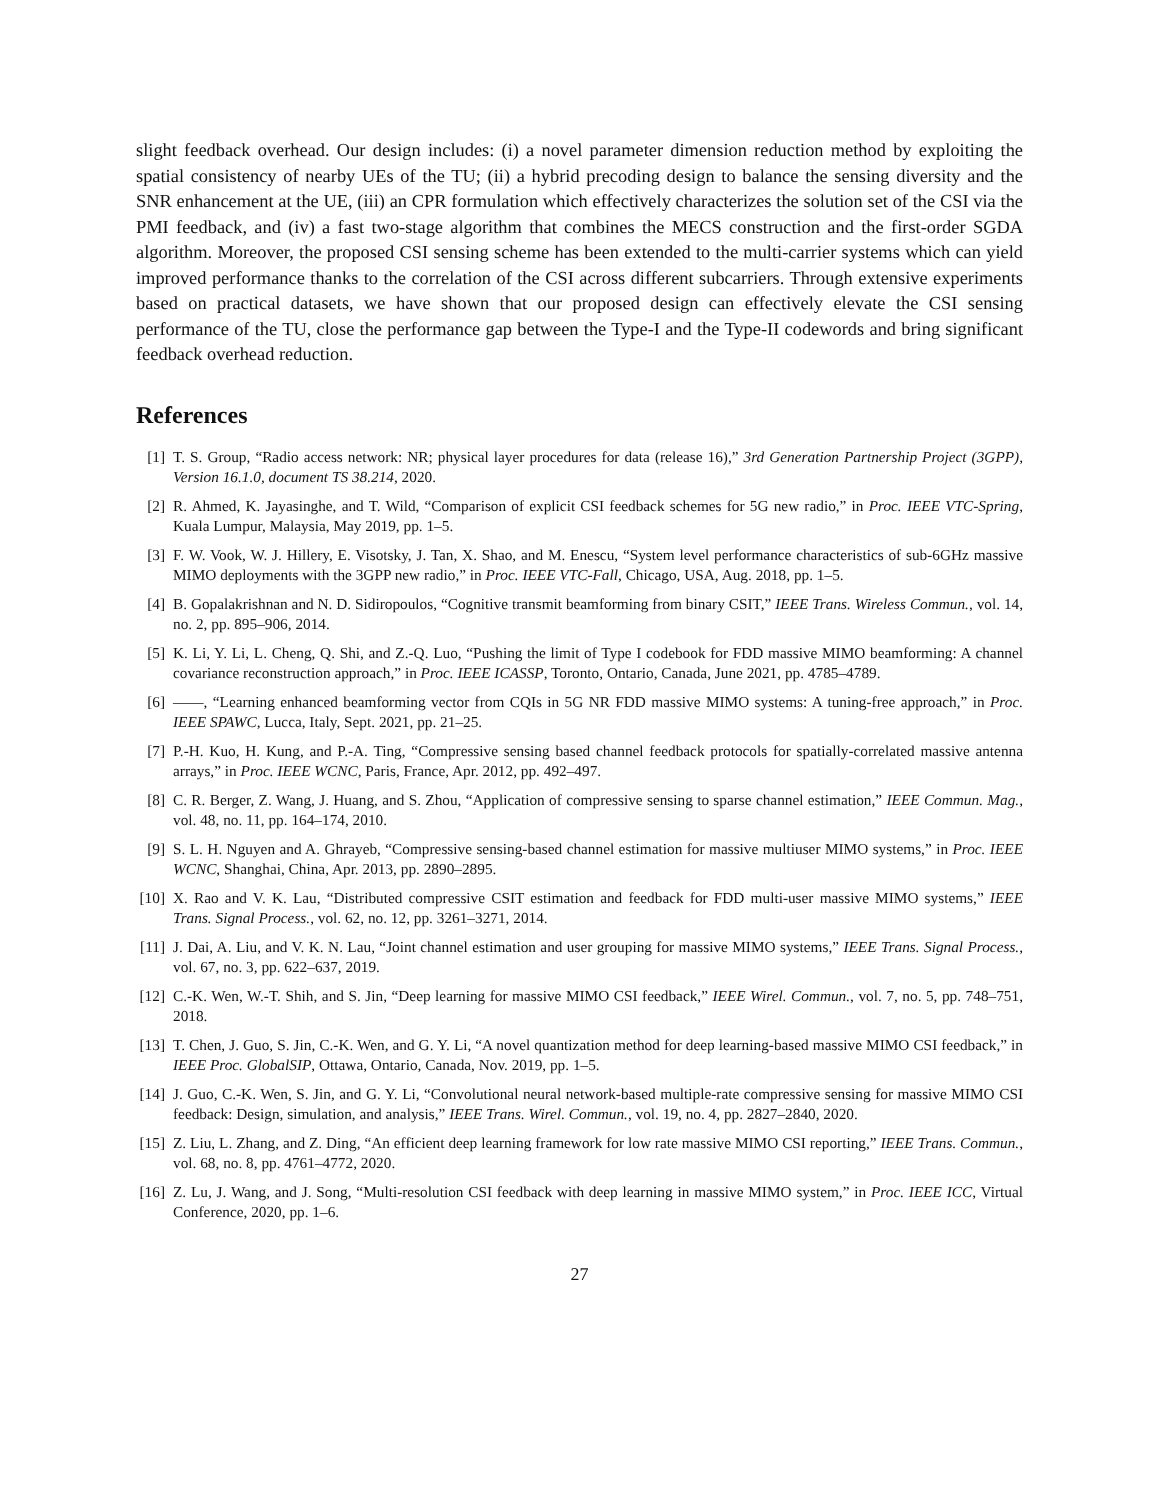slight feedback overhead. Our design includes: (i) a novel parameter dimension reduction method by exploiting the spatial consistency of nearby UEs of the TU; (ii) a hybrid precoding design to balance the sensing diversity and the SNR enhancement at the UE, (iii) an CPR formulation which effectively characterizes the solution set of the CSI via the PMI feedback, and (iv) a fast two-stage algorithm that combines the MECS construction and the first-order SGDA algorithm. Moreover, the proposed CSI sensing scheme has been extended to the multi-carrier systems which can yield improved performance thanks to the correlation of the CSI across different subcarriers. Through extensive experiments based on practical datasets, we have shown that our proposed design can effectively elevate the CSI sensing performance of the TU, close the performance gap between the Type-I and the Type-II codewords and bring significant feedback overhead reduction.
References
[1] T. S. Group, “Radio access network: NR; physical layer procedures for data (release 16),” 3rd Generation Partnership Project (3GPP), Version 16.1.0, document TS 38.214, 2020.
[2] R. Ahmed, K. Jayasinghe, and T. Wild, “Comparison of explicit CSI feedback schemes for 5G new radio,” in Proc. IEEE VTC-Spring, Kuala Lumpur, Malaysia, May 2019, pp. 1–5.
[3] F. W. Vook, W. J. Hillery, E. Visotsky, J. Tan, X. Shao, and M. Enescu, “System level performance characteristics of sub-6GHz massive MIMO deployments with the 3GPP new radio,” in Proc. IEEE VTC-Fall, Chicago, USA, Aug. 2018, pp. 1–5.
[4] B. Gopalakrishnan and N. D. Sidiropoulos, “Cognitive transmit beamforming from binary CSIT,” IEEE Trans. Wireless Commun., vol. 14, no. 2, pp. 895–906, 2014.
[5] K. Li, Y. Li, L. Cheng, Q. Shi, and Z.-Q. Luo, “Pushing the limit of Type I codebook for FDD massive MIMO beamforming: A channel covariance reconstruction approach,” in Proc. IEEE ICASSP, Toronto, Ontario, Canada, June 2021, pp. 4785–4789.
[6] ——, “Learning enhanced beamforming vector from CQIs in 5G NR FDD massive MIMO systems: A tuning-free approach,” in Proc. IEEE SPAWC, Lucca, Italy, Sept. 2021, pp. 21–25.
[7] P.-H. Kuo, H. Kung, and P.-A. Ting, “Compressive sensing based channel feedback protocols for spatially-correlated massive antenna arrays,” in Proc. IEEE WCNC, Paris, France, Apr. 2012, pp. 492–497.
[8] C. R. Berger, Z. Wang, J. Huang, and S. Zhou, “Application of compressive sensing to sparse channel estimation,” IEEE Commun. Mag., vol. 48, no. 11, pp. 164–174, 2010.
[9] S. L. H. Nguyen and A. Ghrayeb, “Compressive sensing-based channel estimation for massive multiuser MIMO systems,” in Proc. IEEE WCNC, Shanghai, China, Apr. 2013, pp. 2890–2895.
[10] X. Rao and V. K. Lau, “Distributed compressive CSIT estimation and feedback for FDD multi-user massive MIMO systems,” IEEE Trans. Signal Process., vol. 62, no. 12, pp. 3261–3271, 2014.
[11] J. Dai, A. Liu, and V. K. N. Lau, “Joint channel estimation and user grouping for massive MIMO systems,” IEEE Trans. Signal Process., vol. 67, no. 3, pp. 622–637, 2019.
[12] C.-K. Wen, W.-T. Shih, and S. Jin, “Deep learning for massive MIMO CSI feedback,” IEEE Wirel. Commun., vol. 7, no. 5, pp. 748–751, 2018.
[13] T. Chen, J. Guo, S. Jin, C.-K. Wen, and G. Y. Li, “A novel quantization method for deep learning-based massive MIMO CSI feedback,” in IEEE Proc. GlobalSIP, Ottawa, Ontario, Canada, Nov. 2019, pp. 1–5.
[14] J. Guo, C.-K. Wen, S. Jin, and G. Y. Li, “Convolutional neural network-based multiple-rate compressive sensing for massive MIMO CSI feedback: Design, simulation, and analysis,” IEEE Trans. Wirel. Commun., vol. 19, no. 4, pp. 2827–2840, 2020.
[15] Z. Liu, L. Zhang, and Z. Ding, “An efficient deep learning framework for low rate massive MIMO CSI reporting,” IEEE Trans. Commun., vol. 68, no. 8, pp. 4761–4772, 2020.
[16] Z. Lu, J. Wang, and J. Song, “Multi-resolution CSI feedback with deep learning in massive MIMO system,” in Proc. IEEE ICC, Virtual Conference, 2020, pp. 1–6.
27